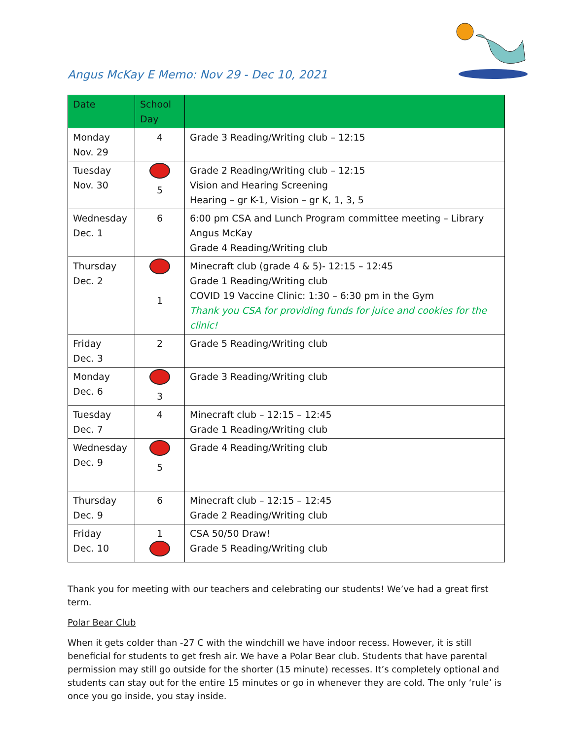Angus McKay E Memo: Nov 29 - Dec 10, 2021
| Date | School Day | |
| --- | --- | --- |
| Monday Nov. 29 | 4 | Grade 3 Reading/Writing club – 12:15 |
| Tuesday Nov. 30 | 5 | Grade 2 Reading/Writing club – 12:15 Vision and Hearing Screening Hearing – gr K-1, Vision – gr K, 1, 3, 5 |
| Wednesday Dec. 1 | 6 | 6:00 pm CSA and Lunch Program committee meeting – Library Angus McKay Grade 4 Reading/Writing club |
| Thursday Dec. 2 | 1 | Minecraft club (grade 4 & 5)- 12:15 – 12:45 Grade 1 Reading/Writing club COVID 19 Vaccine Clinic: 1:30 – 6:30 pm in the Gym Thank you CSA for providing funds for juice and cookies for the clinic! |
| Friday Dec. 3 | 2 | Grade 5 Reading/Writing club |
| Monday Dec. 6 | 3 | Grade 3 Reading/Writing club |
| Tuesday Dec. 7 | 4 | Minecraft club – 12:15 – 12:45 Grade 1 Reading/Writing club |
| Wednesday Dec. 9 | 5 | Grade 4 Reading/Writing club |
| Thursday Dec. 9 | 6 | Minecraft club – 12:15 – 12:45 Grade 2 Reading/Writing club |
| Friday Dec. 10 | 1 | CSA 50/50 Draw! Grade 5 Reading/Writing club |
Thank you for meeting with our teachers and celebrating our students! We’ve had a great first term.
Polar Bear Club
When it gets colder than -27 C with the windchill we have indoor recess. However, it is still beneficial for students to get fresh air. We have a Polar Bear club. Students that have parental permission may still go outside for the shorter (15 minute) recesses. It’s completely optional and students can stay out for the entire 15 minutes or go in whenever they are cold. The only ‘rule’ is once you go inside, you stay inside.